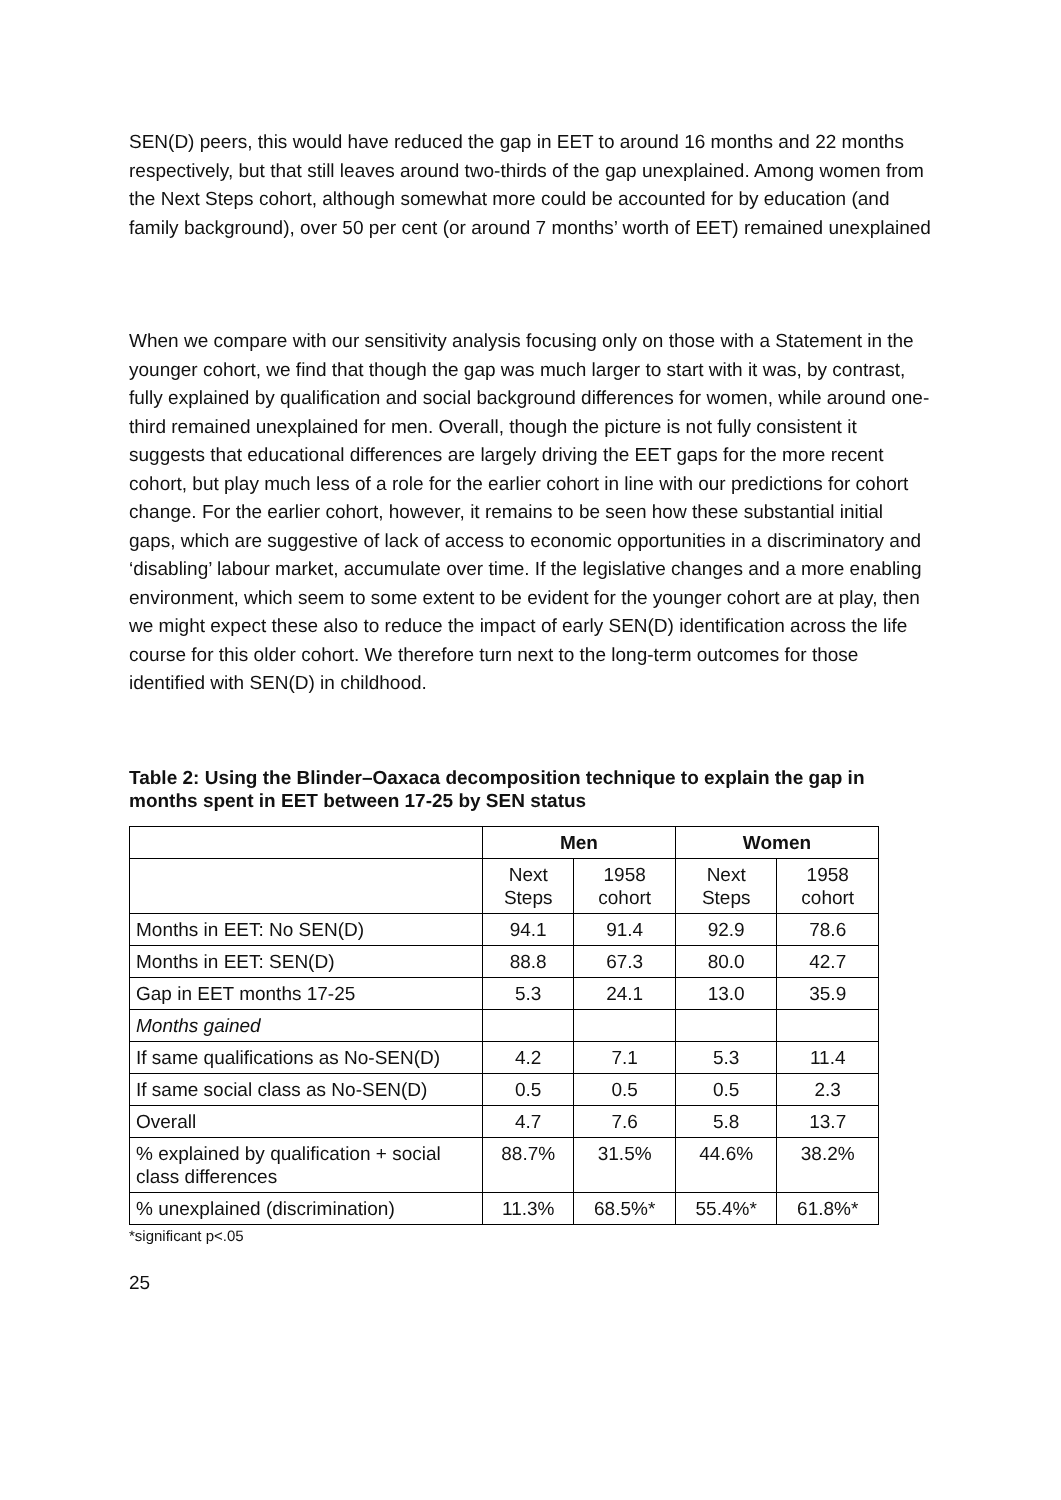SEN(D) peers, this would have reduced the gap in EET to around 16 months and 22 months respectively, but that still leaves around two-thirds of the gap unexplained. Among women from the Next Steps cohort, although somewhat more could be accounted for by education (and family background), over 50 per cent (or around 7 months’ worth of EET) remained unexplained
When we compare with our sensitivity analysis focusing only on those with a Statement in the younger cohort, we find that though the gap was much larger to start with it was, by contrast, fully explained by qualification and social background differences for women, while around one-third remained unexplained for men. Overall, though the picture is not fully consistent it suggests that educational differences are largely driving the EET gaps for the more recent cohort, but play much less of a role for the earlier cohort in line with our predictions for cohort change. For the earlier cohort, however, it remains to be seen how these substantial initial gaps, which are suggestive of lack of access to economic opportunities in a discriminatory and ‘disabling’ labour market, accumulate over time. If the legislative changes and a more enabling environment, which seem to some extent to be evident for the younger cohort are at play, then we might expect these also to reduce the impact of early SEN(D) identification across the life course for this older cohort. We therefore turn next to the long-term outcomes for those identified with SEN(D) in childhood.
Table 2: Using the Blinder–Oaxaca decomposition technique to explain the gap in months spent in EET between 17-25 by SEN status
| | Men | | Women | |
| --- | --- | --- | --- | --- |
| | Next Steps | 1958 cohort | Next Steps | 1958 cohort |
| Months in EET: No SEN(D) | 94.1 | 91.4 | 92.9 | 78.6 |
| Months in EET: SEN(D) | 88.8 | 67.3 | 80.0 | 42.7 |
| Gap in EET months 17-25 | 5.3 | 24.1 | 13.0 | 35.9 |
| Months gained | | | | |
| If same qualifications as No-SEN(D) | 4.2 | 7.1 | 5.3 | 11.4 |
| If same social class as No-SEN(D) | 0.5 | 0.5 | 0.5 | 2.3 |
| Overall | 4.7 | 7.6 | 5.8 | 13.7 |
| % explained by qualification + social class differences | 88.7% | 31.5% | 44.6% | 38.2% |
| % unexplained (discrimination) | 11.3% | 68.5%* | 55.4%* | 61.8%* |
*significant p<.05
25